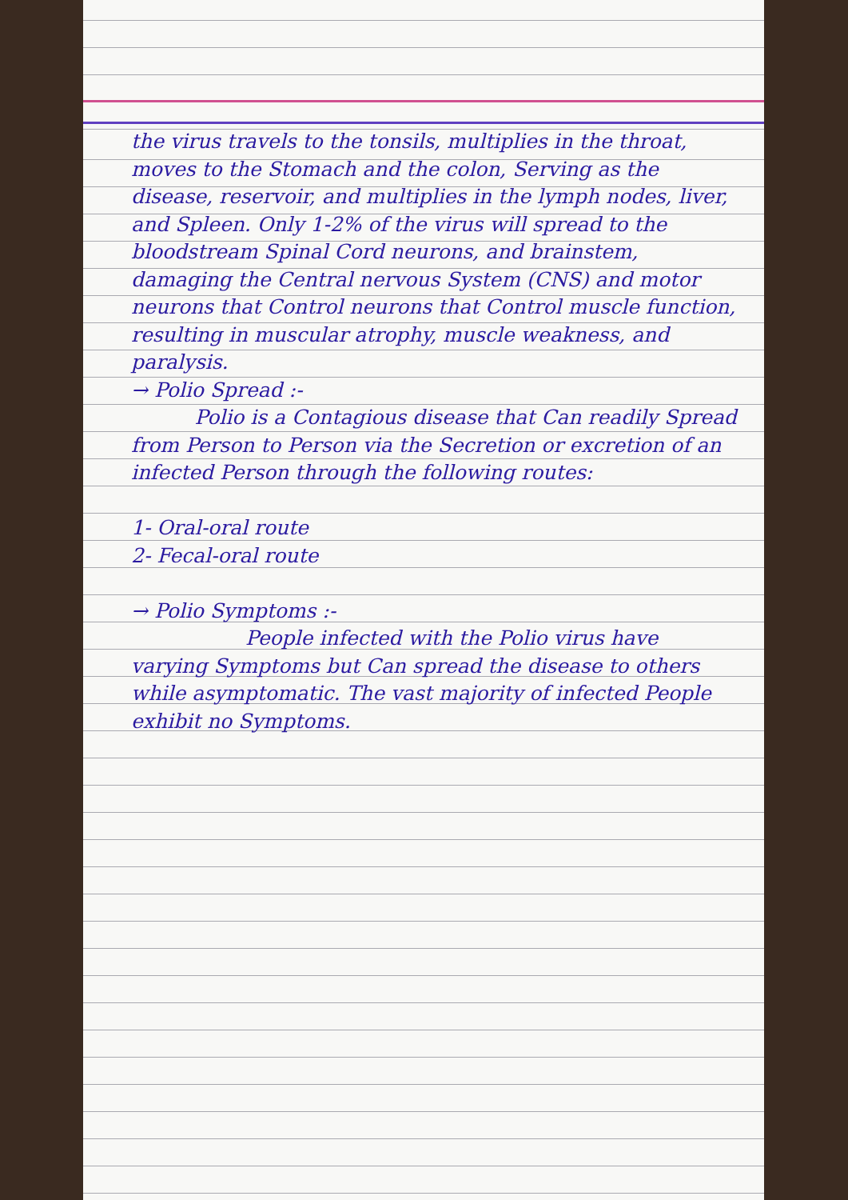the virus travels to the tonsils, multiplies in the throat, moves to the Stomach and the colon, Serving as the disease, reservoir, and multiplies in the lymph nodes, liver, and Spleen. Only 1-2% of the virus will spread to the bloodstream Spinal Cord neurons, and brainstem, damaging the Central nervous System (CNS) and motor neurons that Control neurons that Control muscle function, resulting in muscular atrophy, muscle weakness, and paralysis.
→ Polio Spread :-
Polio is a Contagious disease that Can readily Spread from Person to Person via the Secretion or excretion of an infected Person through the following routes:
1- Oral-oral route
2- Fecal-oral route
→ Polio Symptoms :-
People infected with the Polio virus have varying Symptoms but Can spread the disease to others while asymptomatic. The vast majority of infected People exhibit no Symptoms.